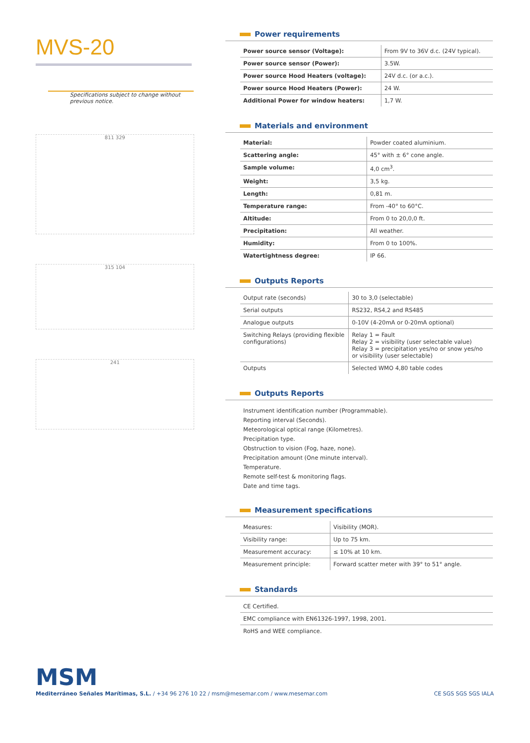MVS-20
Specifications subject to change without previous notice.
811 329
315 104
241
Power requirements
| Power source sensor (Voltage): | From 9V to 36V d.c. (24V typical). |
| Power source sensor (Power): | 3.5W. |
| Power source Hood Heaters (voltage): | 24V d.c. (or a.c.). |
| Power source Hood Heaters (Power): | 24 W. |
| Additional Power for window heaters: | 1,7 W. |
Materials and environment
| Material: | Powder coated aluminium. |
| Scattering angle: | 45° with ± 6° cone angle. |
| Sample volume: | 4,0 cm<sup>3</sup>. |
| Weight: | 3,5 kg. |
| Length: | 0,81 m. |
| Temperature range: | From -40° to 60°C. |
| Altitude: | From 0 to 20,0,0 ft. |
| Precipitation: | All weather. |
| Humidity: | From 0 to 100%. |
| Watertightness degree: | IP 66. |
Outputs Reports
| Output rate (seconds) | 30 to 3,0 (selectable) |
| Serial outputs | RS232, RS4,2 and RS485 |
| Analogue outputs | 0-10V (4-20mA or 0-20mA optional) |
| Switching Relays (providing flexible configurations) | Relay 1 = Fault Relay 2 = visibility (user selectable value) Relay 3 = precipitation yes/no or snow yes/no or visibility (user selectable) |
| Outputs | Selected WMO 4,80 table codes |
Outputs Reports
Instrument identification number (Programmable).
Reporting interval (Seconds).
Meteorological optical range (Kilometres).
Precipitation type.
Obstruction to vision (Fog, haze, none).
Precipitation amount (One minute interval).
Temperature.
Remote self-test & monitoring flags.
Date and time tags.
Measurement specifications
| Measures: | Visibility (MOR). |
| Visibility range: | Up to 75 km. |
| Measurement accuracy: | ≤ 10% at 10 km. |
| Measurement principle: | Forward scatter meter with 39° to 51° angle. |
Standards
| CE Certified. |
| EMC compliance with EN61326-1997, 1998, 2001. |
| RoHS and WEE compliance. |
MSM
Mediterráneo Señales Marítimas, S.L. / +34 96 276 10 22 / msm@mesemar.com / www.mesemar.com CE SGS SGS SGS IALA